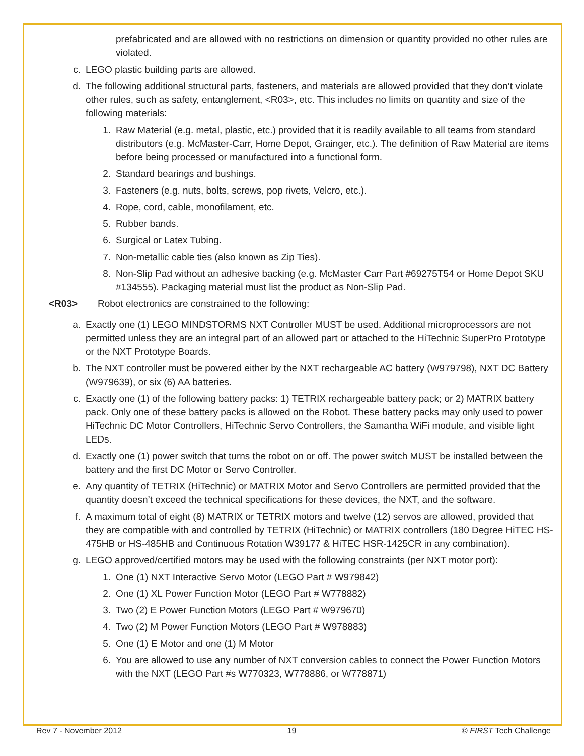prefabricated and are allowed with no restrictions on dimension or quantity provided no other rules are violated.
c. LEGO plastic building parts are allowed.
d. The following additional structural parts, fasteners, and materials are allowed provided that they don’t violate other rules, such as safety, entanglement, <R03>, etc. This includes no limits on quantity and size of the following materials:
1. Raw Material (e.g. metal, plastic, etc.) provided that it is readily available to all teams from standard distributors (e.g. McMaster-Carr, Home Depot, Grainger, etc.). The definition of Raw Material are items before being processed or manufactured into a functional form.
2. Standard bearings and bushings.
3. Fasteners (e.g. nuts, bolts, screws, pop rivets, Velcro, etc.).
4. Rope, cord, cable, monofilament, etc.
5. Rubber bands.
6. Surgical or Latex Tubing.
7. Non-metallic cable ties (also known as Zip Ties).
8. Non-Slip Pad without an adhesive backing (e.g. McMaster Carr Part #69275T54 or Home Depot SKU #134555). Packaging material must list the product as Non-Slip Pad.
<R03> Robot electronics are constrained to the following:
a. Exactly one (1) LEGO MINDSTORMS NXT Controller MUST be used. Additional microprocessors are not permitted unless they are an integral part of an allowed part or attached to the HiTechnic SuperPro Prototype or the NXT Prototype Boards.
b. The NXT controller must be powered either by the NXT rechargeable AC battery (W979798), NXT DC Battery (W979639), or six (6) AA batteries.
c. Exactly one (1) of the following battery packs: 1) TETRIX rechargeable battery pack; or 2) MATRIX battery pack. Only one of these battery packs is allowed on the Robot. These battery packs may only used to power HiTechnic DC Motor Controllers, HiTechnic Servo Controllers, the Samantha WiFi module, and visible light LEDs.
d. Exactly one (1) power switch that turns the robot on or off. The power switch MUST be installed between the battery and the first DC Motor or Servo Controller.
e. Any quantity of TETRIX (HiTechnic) or MATRIX Motor and Servo Controllers are permitted provided that the quantity doesn’t exceed the technical specifications for these devices, the NXT, and the software.
f. A maximum total of eight (8) MATRIX or TETRIX motors and twelve (12) servos are allowed, provided that they are compatible with and controlled by TETRIX (HiTechnic) or MATRIX controllers (180 Degree HiTEC HS-475HB or HS-485HB and Continuous Rotation W39177 & HiTEC HSR-1425CR in any combination).
g. LEGO approved/certified motors may be used with the following constraints (per NXT motor port):
1. One (1) NXT Interactive Servo Motor (LEGO Part # W979842)
2. One (1) XL Power Function Motor (LEGO Part # W778882)
3. Two (2) E Power Function Motors (LEGO Part # W979670)
4. Two (2) M Power Function Motors (LEGO Part # W978883)
5. One (1) E Motor and one (1) M Motor
6. You are allowed to use any number of NXT conversion cables to connect the Power Function Motors with the NXT (LEGO Part #s W770323, W778886, or W778871)
Rev 7 - November 2012 19 © FIRST Tech Challenge